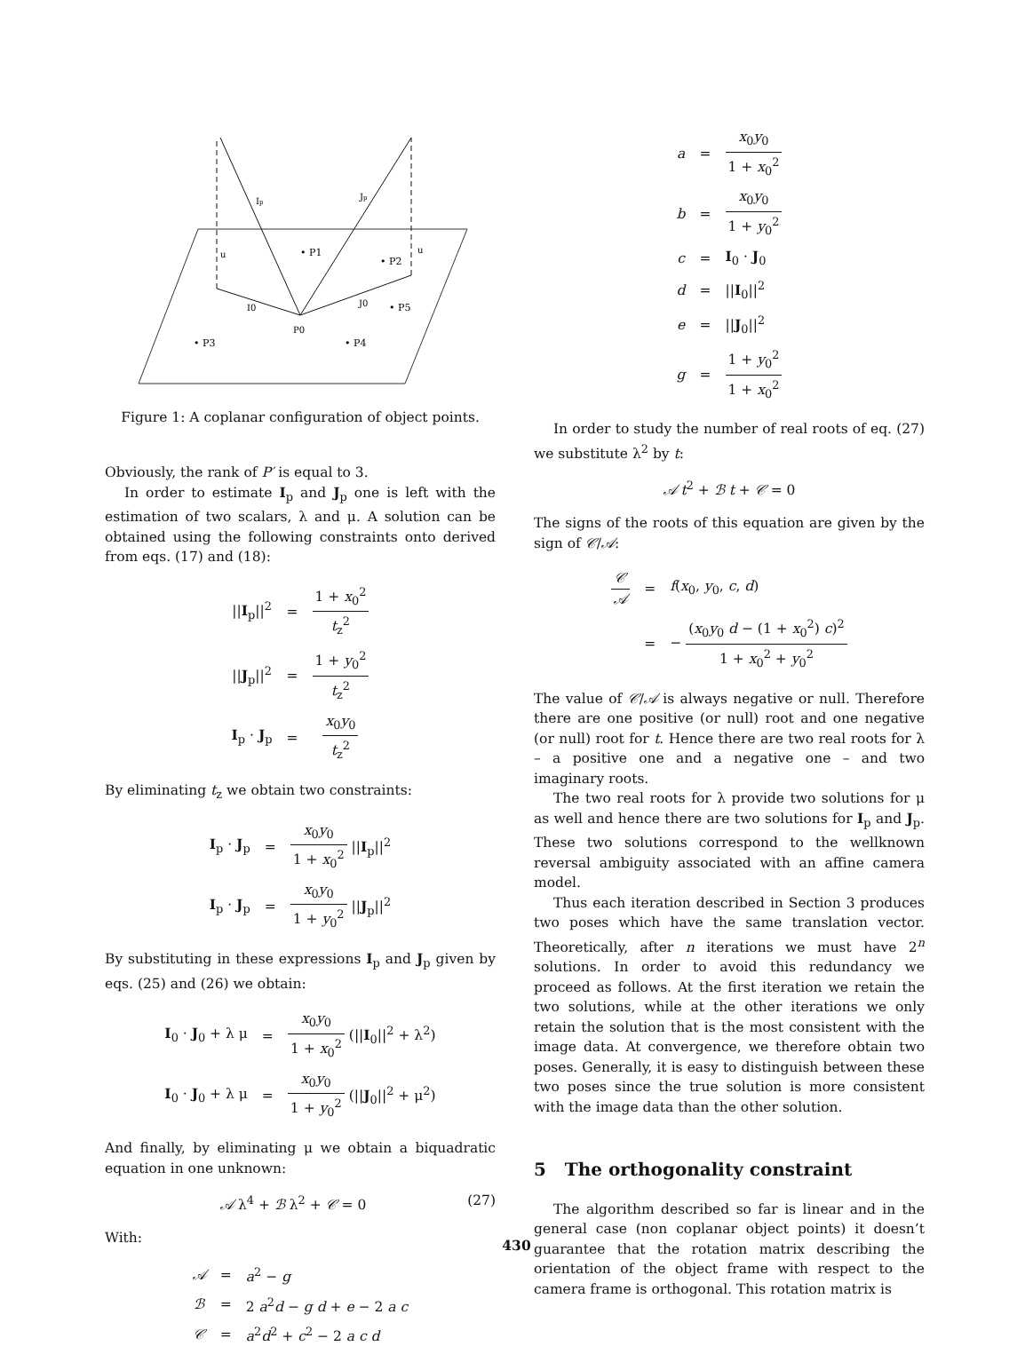Ip
Jp
u
u
I0
J0
P0
• P1
• P2
• P5
• P3
• P4
Figure 1: A coplanar configuration of object points.
Obviously, the rank of P′ is equal to 3.
In order to estimate I<sub>p</sub> and J<sub>p</sub> one is left with the estimation of two scalars, λ and μ. A solution can be obtained using the following constraints onto derived from eqs. (17) and (18):
| // I<sub>p</sub>//<sup>2</sup> | = | 1 + x<sub>0</sub><sup>2</sup> t<sub>z</sub><sup>2</sup> |
| // J<sub>p</sub>//<sup>2</sup> | = | 1 + y<sub>0</sub><sup>2</sup> t<sub>z</sub><sup>2</sup> |
| I<sub>p</sub> · J<sub>p</sub> | = | x<sub>0</sub> y<sub>0</sub> t<sub>z</sub><sup>2</sup> |
By eliminating t<sub>z</sub> we obtain two constraints:
| I<sub>p</sub> · J<sub>p</sub> | = | x<sub>0</sub> y<sub>0</sub> 1 + x<sub>0</sub><sup>2</sup> // I<sub>p</sub>//<sup>2</sup> |
| I<sub>p</sub> · J<sub>p</sub> | = | x<sub>0</sub> y<sub>0</sub> 1 + y<sub>0</sub><sup>2</sup> // J<sub>p</sub>//<sup>2</sup> |
By substituting in these expressions I<sub>p</sub> and J<sub>p</sub> given by eqs. (25) and (26) we obtain:
| I<sub>0</sub> · J<sub>0</sub> + λ μ | = | x<sub>0</sub> y<sub>0</sub> 1 + x<sub>0</sub><sup>2</sup> (// I<sub>0</sub>//<sup>2</sup> + λ<sup>2</sup>) |
| I<sub>0</sub> · J<sub>0</sub> + λ μ | = | x<sub>0</sub> y<sub>0</sub> 1 + y<sub>0</sub><sup>2</sup> (// J<sub>0</sub>//<sup>2</sup> + μ<sup>2</sup>) |
And finally, by eliminating μ we obtain a biquadratic equation in one unknown:
𝒜 λ<sup>4</sup> + ℬ λ<sup>2</sup> + 𝒞 = 0 (27)
With:
| 𝒜 | = | a<sup>2</sup> − g |
| ℬ | = | 2 a<sup>2</sup> d − g d + e − 2 a c |
| 𝒞 | = | a<sup>2</sup> d<sup>2</sup> + c<sup>2</sup> − 2 a c d |
| a | = | x<sub>0</sub> y<sub>0</sub> 1 + x<sub>0</sub><sup>2</sup> |
| b | = | x<sub>0</sub> y<sub>0</sub> 1 + y<sub>0</sub><sup>2</sup> |
| c | = | I<sub>0</sub> · J<sub>0</sub> |
| d | = | // I<sub>0</sub>//<sup>2</sup> |
| e | = | // J<sub>0</sub>//<sup>2</sup> |
| g | = | 1 + y<sub>0</sub><sup>2</sup> 1 + x<sub>0</sub><sup>2</sup> |
In order to study the number of real roots of eq. (27) we substitute λ<sup>2</sup> by t:
𝒜 t<sup>2</sup> + ℬ t + 𝒞 = 0
The signs of the roots of this equation are given by the sign of 𝒞/𝒜:
| 𝒞 𝒜 | = | f ( x<sub>0</sub>, y<sub>0</sub>, c , d ) |
| | = | − ( x<sub>0</sub> y<sub>0</sub> d − (1 + x<sub>0</sub><sup>2</sup>) c )<sup>2</sup> 1 + x<sub>0</sub><sup>2</sup> + y<sub>0</sub><sup>2</sup> |
The value of 𝒞/𝒜 is always negative or null. Therefore there are one positive (or null) root and one negative (or null) root for t. Hence there are two real roots for λ – a positive one and a negative one – and two imaginary roots.
The two real roots for λ provide two solutions for μ as well and hence there are two solutions for I<sub>p</sub> and J<sub>p</sub>. These two solutions correspond to the wellknown reversal ambiguity associated with an affine camera model.
Thus each iteration described in Section 3 produces two poses which have the same translation vector. Theoretically, after n iterations we must have 2<sup>n</sup> solutions. In order to avoid this redundancy we proceed as follows. At the first iteration we retain the two solutions, while at the other iterations we only retain the solution that is the most consistent with the image data. At convergence, we therefore obtain two poses. Generally, it is easy to distinguish between these two poses since the true solution is more consistent with the image data than the other solution.
5 The orthogonality constraint
The algorithm described so far is linear and in the general case (non coplanar object points) it doesn’t guarantee that the rotation matrix describing the orientation of the object frame with respect to the camera frame is orthogonal. This rotation matrix is
430